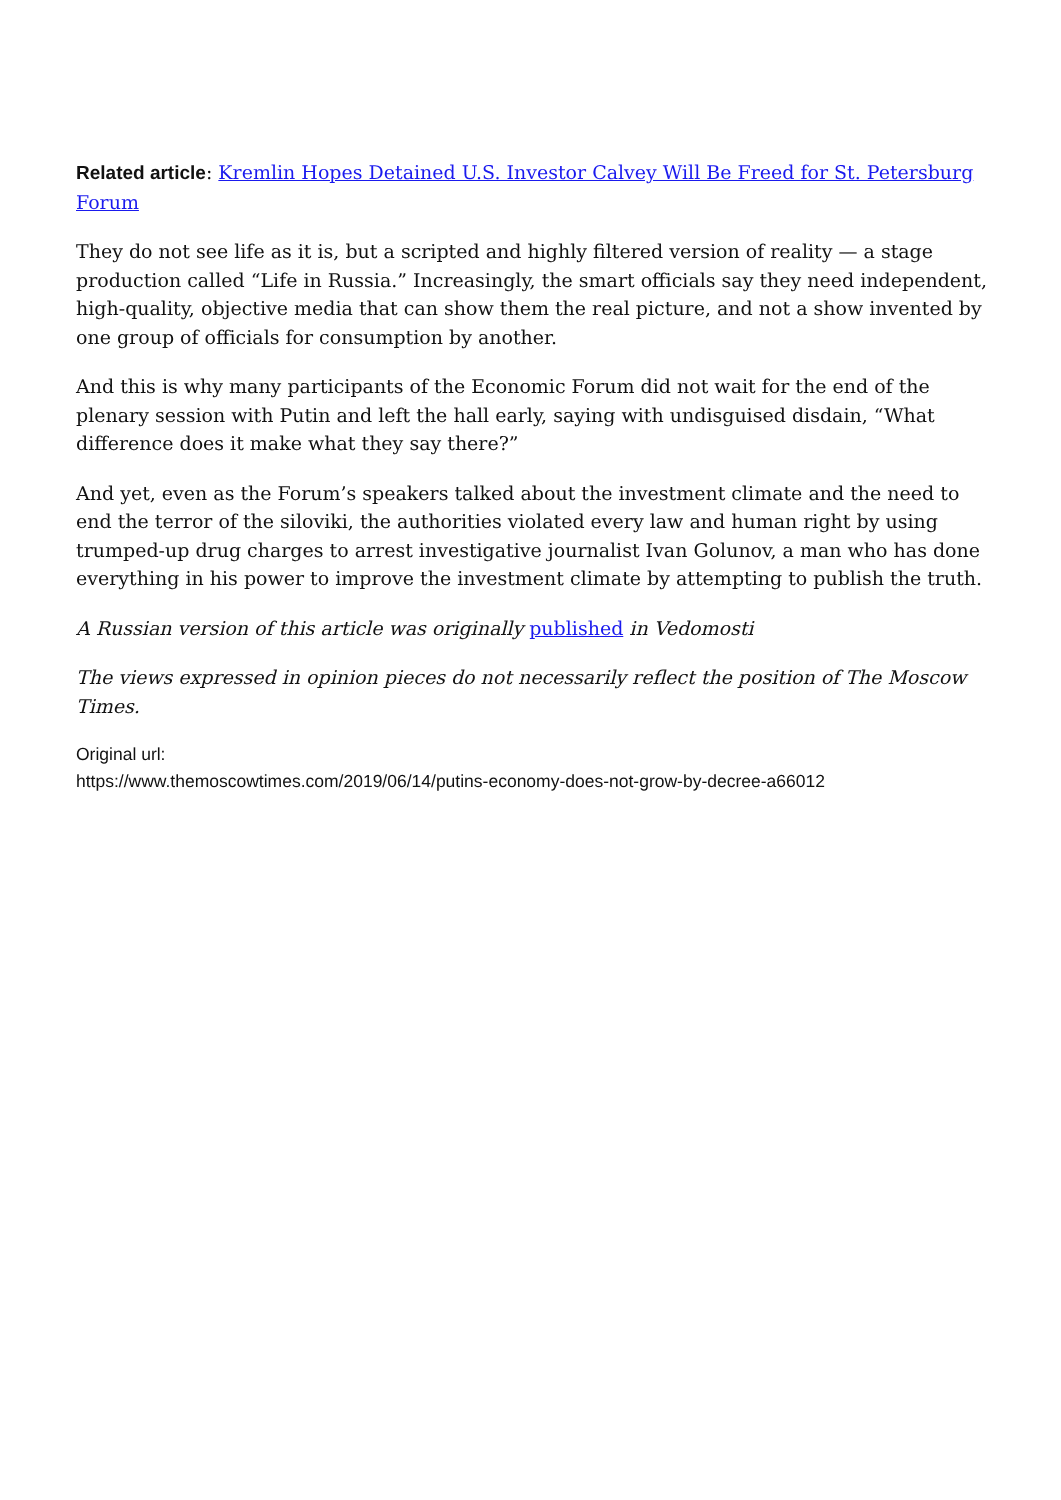Related article: Kremlin Hopes Detained U.S. Investor Calvey Will Be Freed for St. Petersburg Forum
They do not see life as it is, but a scripted and highly filtered version of reality — a stage production called “Life in Russia.” Increasingly, the smart officials say they need independent, high-quality, objective media that can show them the real picture, and not a show invented by one group of officials for consumption by another.
And this is why many participants of the Economic Forum did not wait for the end of the plenary session with Putin and left the hall early, saying with undisguised disdain, “What difference does it make what they say there?”
And yet, even as the Forum’s speakers talked about the investment climate and the need to end the terror of the siloviki, the authorities violated every law and human right by using trumped-up drug charges to arrest investigative journalist Ivan Golunov, a man who has done everything in his power to improve the investment climate by attempting to publish the truth.
A Russian version of this article was originally published in Vedomosti
The views expressed in opinion pieces do not necessarily reflect the position of The Moscow Times.
Original url:
https://www.themoscowtimes.com/2019/06/14/putins-economy-does-not-grow-by-decree-a66012